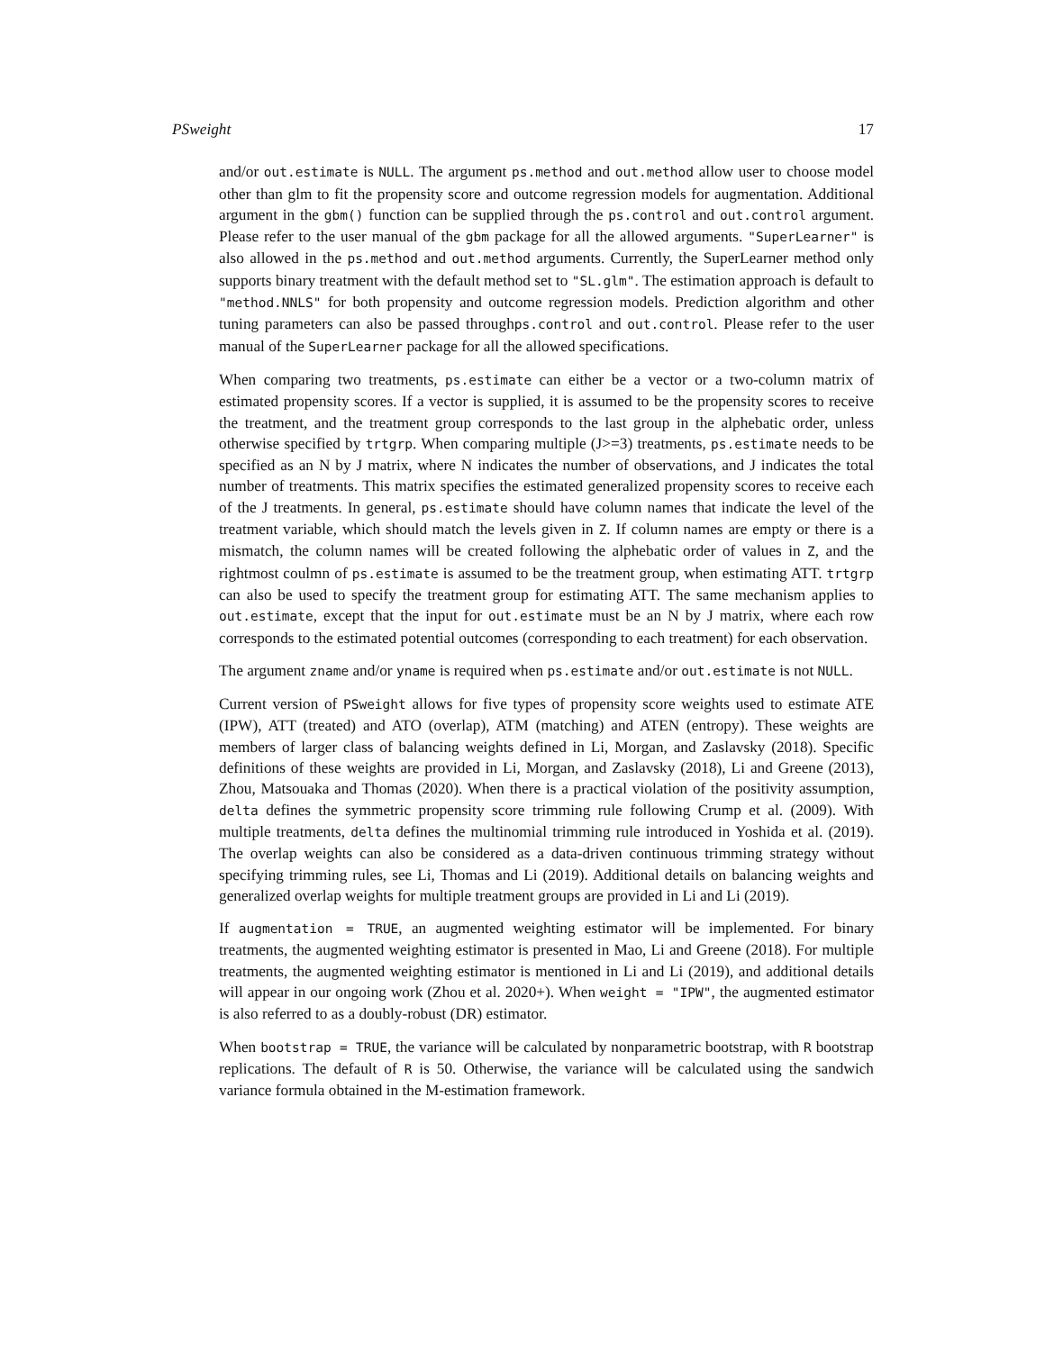PSweight 17
and/or out.estimate is NULL. The argument ps.method and out.method allow user to choose model other than glm to fit the propensity score and outcome regression models for augmentation. Additional argument in the gbm() function can be supplied through the ps.control and out.control argument. Please refer to the user manual of the gbm package for all the allowed arguments. "SuperLearner" is also allowed in the ps.method and out.method arguments. Currently, the SuperLearner method only supports binary treatment with the default method set to "SL.glm". The estimation approach is default to "method.NNLS" for both propensity and outcome regression models. Prediction algorithm and other tuning parameters can also be passed throughps.control and out.control. Please refer to the user manual of the SuperLearner package for all the allowed specifications.
When comparing two treatments, ps.estimate can either be a vector or a two-column matrix of estimated propensity scores. If a vector is supplied, it is assumed to be the propensity scores to receive the treatment, and the treatment group corresponds to the last group in the alphebatic order, unless otherwise specified by trtgrp. When comparing multiple (J>=3) treatments, ps.estimate needs to be specified as an N by J matrix, where N indicates the number of observations, and J indicates the total number of treatments. This matrix specifies the estimated generalized propensity scores to receive each of the J treatments. In general, ps.estimate should have column names that indicate the level of the treatment variable, which should match the levels given in Z. If column names are empty or there is a mismatch, the column names will be created following the alphebatic order of values in Z, and the rightmost coulmn of ps.estimate is assumed to be the treatment group, when estimating ATT. trtgrp can also be used to specify the treatment group for estimating ATT. The same mechanism applies to out.estimate, except that the input for out.estimate must be an N by J matrix, where each row corresponds to the estimated potential outcomes (corresponding to each treatment) for each observation.
The argument zname and/or yname is required when ps.estimate and/or out.estimate is not NULL.
Current version of PSweight allows for five types of propensity score weights used to estimate ATE (IPW), ATT (treated) and ATO (overlap), ATM (matching) and ATEN (entropy). These weights are members of larger class of balancing weights defined in Li, Morgan, and Zaslavsky (2018). Specific definitions of these weights are provided in Li, Morgan, and Zaslavsky (2018), Li and Greene (2013), Zhou, Matsouaka and Thomas (2020). When there is a practical violation of the positivity assumption, delta defines the symmetric propensity score trimming rule following Crump et al. (2009). With multiple treatments, delta defines the multinomial trimming rule introduced in Yoshida et al. (2019). The overlap weights can also be considered as a data-driven continuous trimming strategy without specifying trimming rules, see Li, Thomas and Li (2019). Additional details on balancing weights and generalized overlap weights for multiple treatment groups are provided in Li and Li (2019).
If augmentation = TRUE, an augmented weighting estimator will be implemented. For binary treatments, the augmented weighting estimator is presented in Mao, Li and Greene (2018). For multiple treatments, the augmented weighting estimator is mentioned in Li and Li (2019), and additional details will appear in our ongoing work (Zhou et al. 2020+). When weight = "IPW", the augmented estimator is also referred to as a doubly-robust (DR) estimator.
When bootstrap = TRUE, the variance will be calculated by nonparametric bootstrap, with R bootstrap replications. The default of R is 50. Otherwise, the variance will be calculated using the sandwich variance formula obtained in the M-estimation framework.